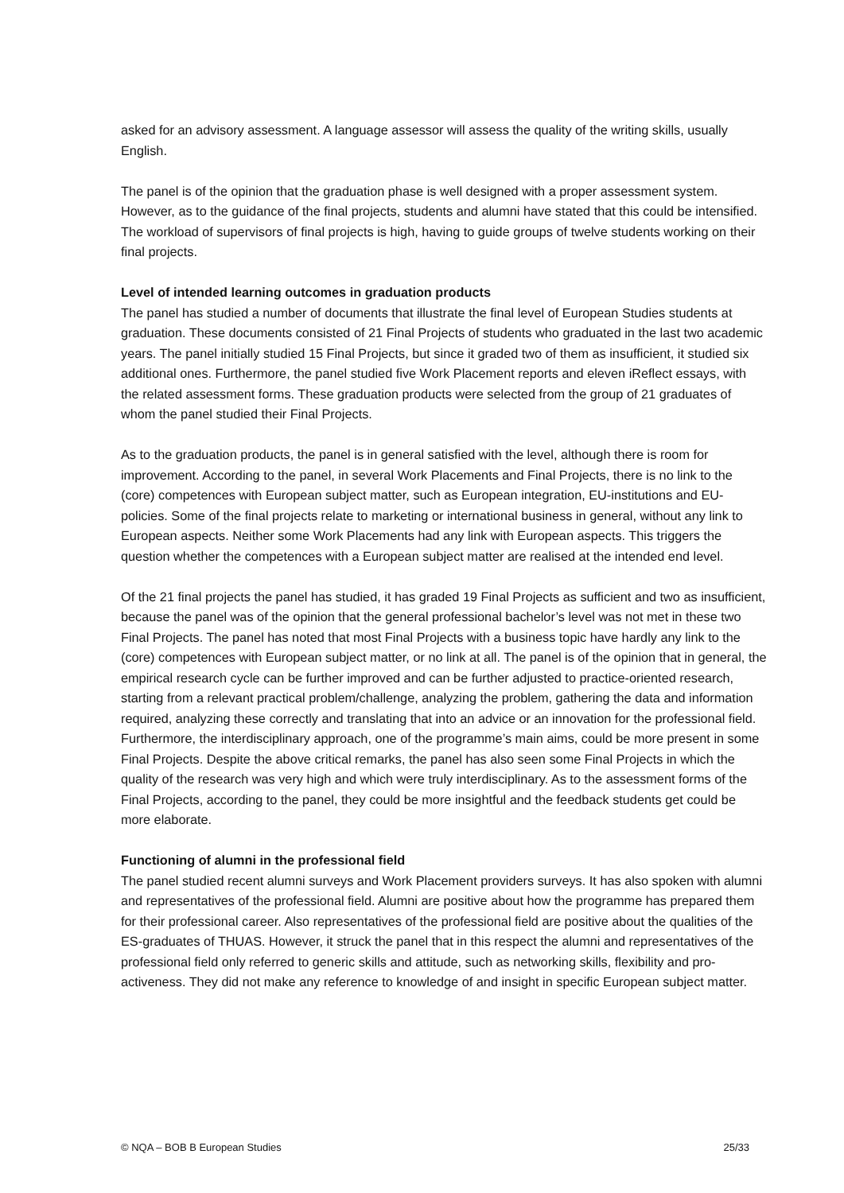asked for an advisory assessment. A language assessor will assess the quality of the writing skills, usually English.
The panel is of the opinion that the graduation phase is well designed with a proper assessment system. However, as to the guidance of the final projects, students and alumni have stated that this could be intensified. The workload of supervisors of final projects is high, having to guide groups of twelve students working on their final projects.
Level of intended learning outcomes in graduation products
The panel has studied a number of documents that illustrate the final level of European Studies students at graduation. These documents consisted of 21 Final Projects of students who graduated in the last two academic years. The panel initially studied 15 Final Projects, but since it graded two of them as insufficient, it studied six additional ones. Furthermore, the panel studied five Work Placement reports and eleven iReflect essays, with the related assessment forms. These graduation products were selected from the group of 21 graduates of whom the panel studied their Final Projects.
As to the graduation products, the panel is in general satisfied with the level, although there is room for improvement. According to the panel, in several Work Placements and Final Projects, there is no link to the (core) competences with European subject matter, such as European integration, EU-institutions and EU-policies. Some of the final projects relate to marketing or international business in general, without any link to European aspects. Neither some Work Placements had any link with European aspects. This triggers the question whether the competences with a European subject matter are realised at the intended end level.
Of the 21 final projects the panel has studied, it has graded 19 Final Projects as sufficient and two as insufficient, because the panel was of the opinion that the general professional bachelor’s level was not met in these two Final Projects. The panel has noted that most Final Projects with a business topic have hardly any link to the (core) competences with European subject matter, or no link at all. The panel is of the opinion that in general, the empirical research cycle can be further improved and can be further adjusted to practice-oriented research, starting from a relevant practical problem/challenge, analyzing the problem, gathering the data and information required, analyzing these correctly and translating that into an advice or an innovation for the professional field. Furthermore, the interdisciplinary approach, one of the programme’s main aims, could be more present in some Final Projects. Despite the above critical remarks, the panel has also seen some Final Projects in which the quality of the research was very high and which were truly interdisciplinary. As to the assessment forms of the Final Projects, according to the panel, they could be more insightful and the feedback students get could be more elaborate.
Functioning of alumni in the professional field
The panel studied recent alumni surveys and Work Placement providers surveys. It has also spoken with alumni and representatives of the professional field. Alumni are positive about how the programme has prepared them for their professional career. Also representatives of the professional field are positive about the qualities of the ES-graduates of THUAS. However, it struck the panel that in this respect the alumni and representatives of the professional field only referred to generic skills and attitude, such as networking skills, flexibility and pro-activeness. They did not make any reference to knowledge of and insight in specific European subject matter.
© NQA – BOB B European Studies 25/33